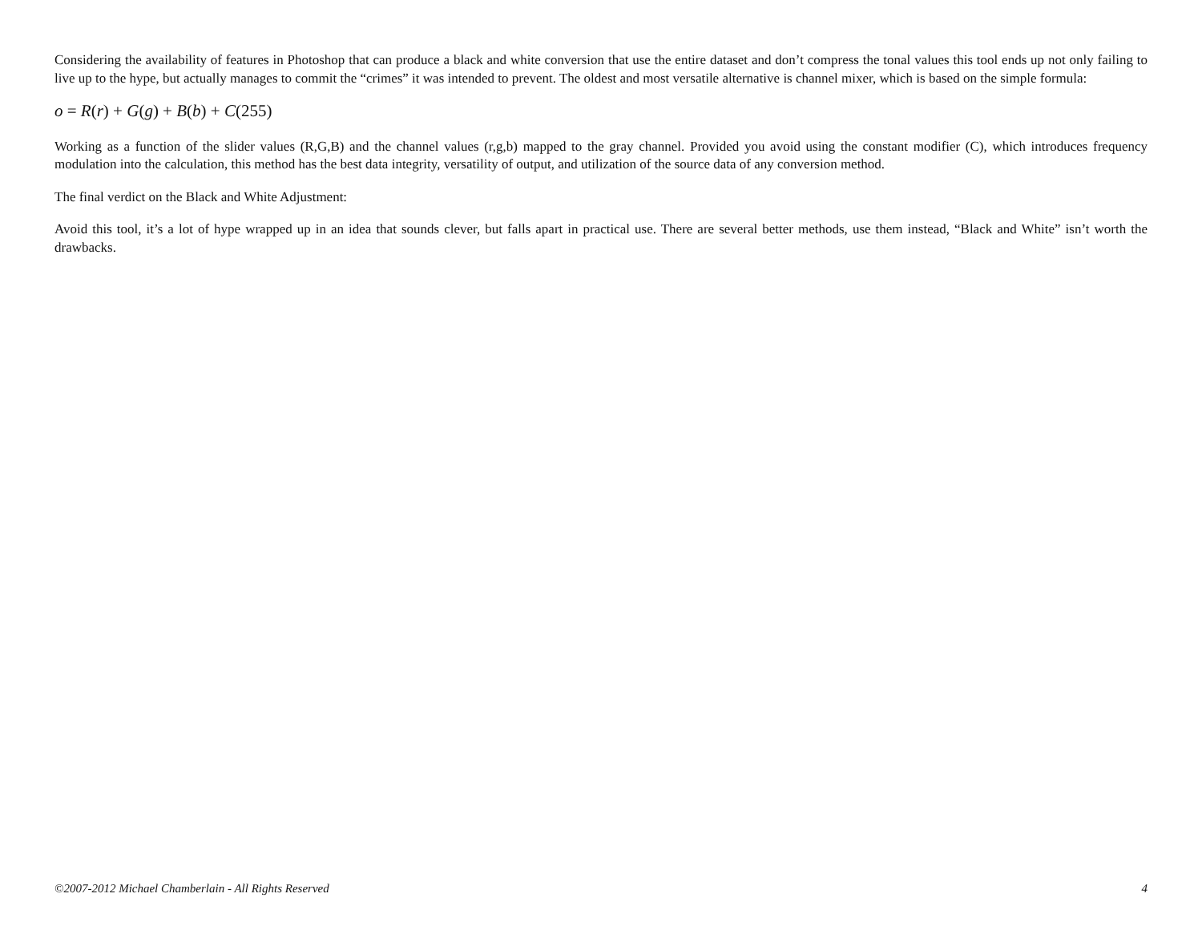Considering the availability of features in Photoshop that can produce a black and white conversion that use the entire dataset and don’t compress the tonal values this tool ends up not only failing to live up to the hype, but actually manages to commit the “crimes” it was intended to prevent. The oldest and most versatile alternative is channel mixer, which is based on the simple formula:
o = R(r) + G(g) + B(b) + C(255)
Working as a function of the slider values (R,G,B) and the channel values (r,g,b) mapped to the gray channel. Provided you avoid using the constant modifier (C), which introduces frequency modulation into the calculation, this method has the best data integrity, versatility of output, and utilization of the source data of any conversion method.
The final verdict on the Black and White Adjustment:
Avoid this tool, it’s a lot of hype wrapped up in an idea that sounds clever, but falls apart in practical use. There are several better methods, use them instead, “Black and White” isn’t worth the drawbacks.
©2007-2012 Michael Chamberlain - All Rights Reserved 4